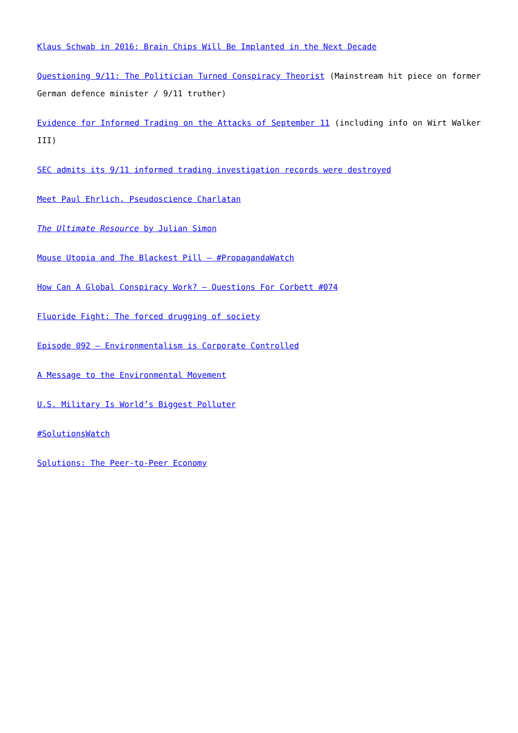Klaus Schwab in 2016: Brain Chips Will Be Implanted in the Next Decade
Questioning 9/11: The Politician Turned Conspiracy Theorist (Mainstream hit piece on former German defence minister / 9/11 truther)
Evidence for Informed Trading on the Attacks of September 11 (including info on Wirt Walker III)
SEC admits its 9/11 informed trading investigation records were destroyed
Meet Paul Ehrlich, Pseudoscience Charlatan
The Ultimate Resource by Julian Simon
Mouse Utopia and The Blackest Pill – #PropagandaWatch
How Can A Global Conspiracy Work? – Questions For Corbett #074
Fluoride Fight: The forced drugging of society
Episode 092 – Environmentalism is Corporate Controlled
A Message to the Environmental Movement
U.S. Military Is World’s Biggest Polluter
#SolutionsWatch
Solutions: The Peer-to-Peer Economy